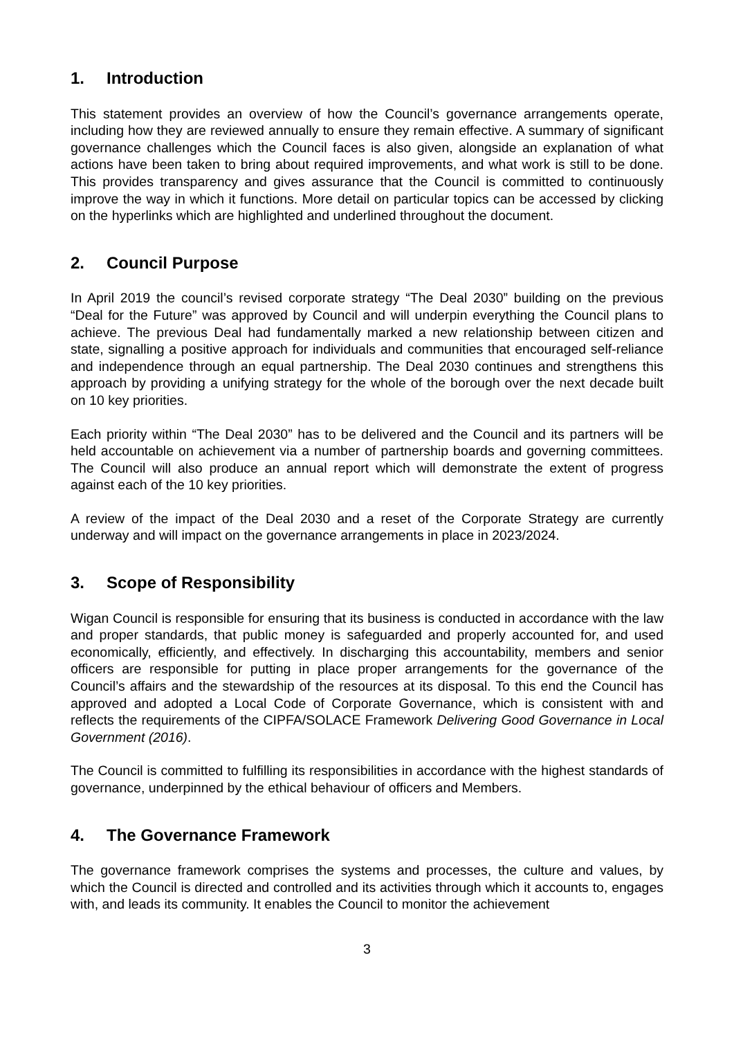1. Introduction
This statement provides an overview of how the Council’s governance arrangements operate, including how they are reviewed annually to ensure they remain effective. A summary of significant governance challenges which the Council faces is also given, alongside an explanation of what actions have been taken to bring about required improvements, and what work is still to be done. This provides transparency and gives assurance that the Council is committed to continuously improve the way in which it functions. More detail on particular topics can be accessed by clicking on the hyperlinks which are highlighted and underlined throughout the document.
2. Council Purpose
In April 2019 the council’s revised corporate strategy “The Deal 2030” building on the previous “Deal for the Future” was approved by Council and will underpin everything the Council plans to achieve. The previous Deal had fundamentally marked a new relationship between citizen and state, signalling a positive approach for individuals and communities that encouraged self-reliance and independence through an equal partnership. The Deal 2030 continues and strengthens this approach by providing a unifying strategy for the whole of the borough over the next decade built on 10 key priorities.
Each priority within “The Deal 2030” has to be delivered and the Council and its partners will be held accountable on achievement via a number of partnership boards and governing committees. The Council will also produce an annual report which will demonstrate the extent of progress against each of the 10 key priorities.
A review of the impact of the Deal 2030 and a reset of the Corporate Strategy are currently underway and will impact on the governance arrangements in place in 2023/2024.
3. Scope of Responsibility
Wigan Council is responsible for ensuring that its business is conducted in accordance with the law and proper standards, that public money is safeguarded and properly accounted for, and used economically, efficiently, and effectively. In discharging this accountability, members and senior officers are responsible for putting in place proper arrangements for the governance of the Council’s affairs and the stewardship of the resources at its disposal. To this end the Council has approved and adopted a Local Code of Corporate Governance, which is consistent with and reflects the requirements of the CIPFA/SOLACE Framework Delivering Good Governance in Local Government (2016).
The Council is committed to fulfilling its responsibilities in accordance with the highest standards of governance, underpinned by the ethical behaviour of officers and Members.
4. The Governance Framework
The governance framework comprises the systems and processes, the culture and values, by which the Council is directed and controlled and its activities through which it accounts to, engages with, and leads its community. It enables the Council to monitor the achievement
3